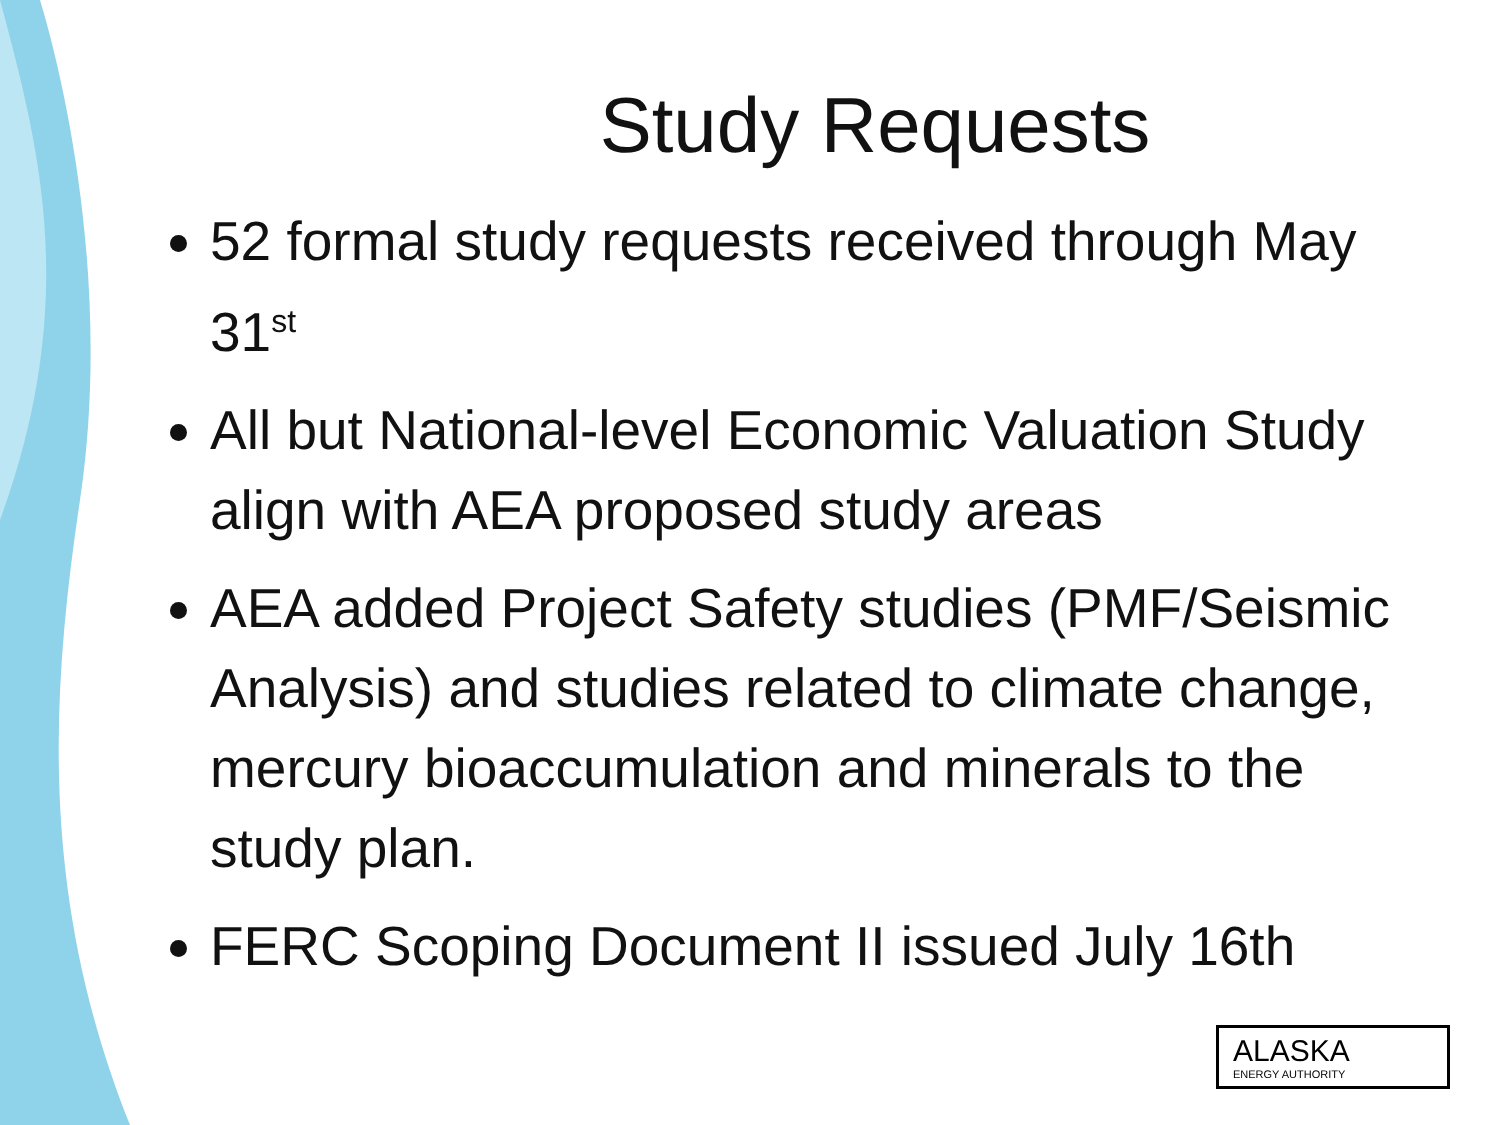Study Requests
52 formal study requests received through May 31<sup>st</sup>
All but National-level Economic Valuation Study align with AEA proposed study areas
AEA added Project Safety studies (PMF/Seismic Analysis) and studies related to climate change, mercury bioaccumulation and minerals to the study plan.
FERC Scoping Document II issued July 16th
ALASKA
ENERGY AUTHORITY